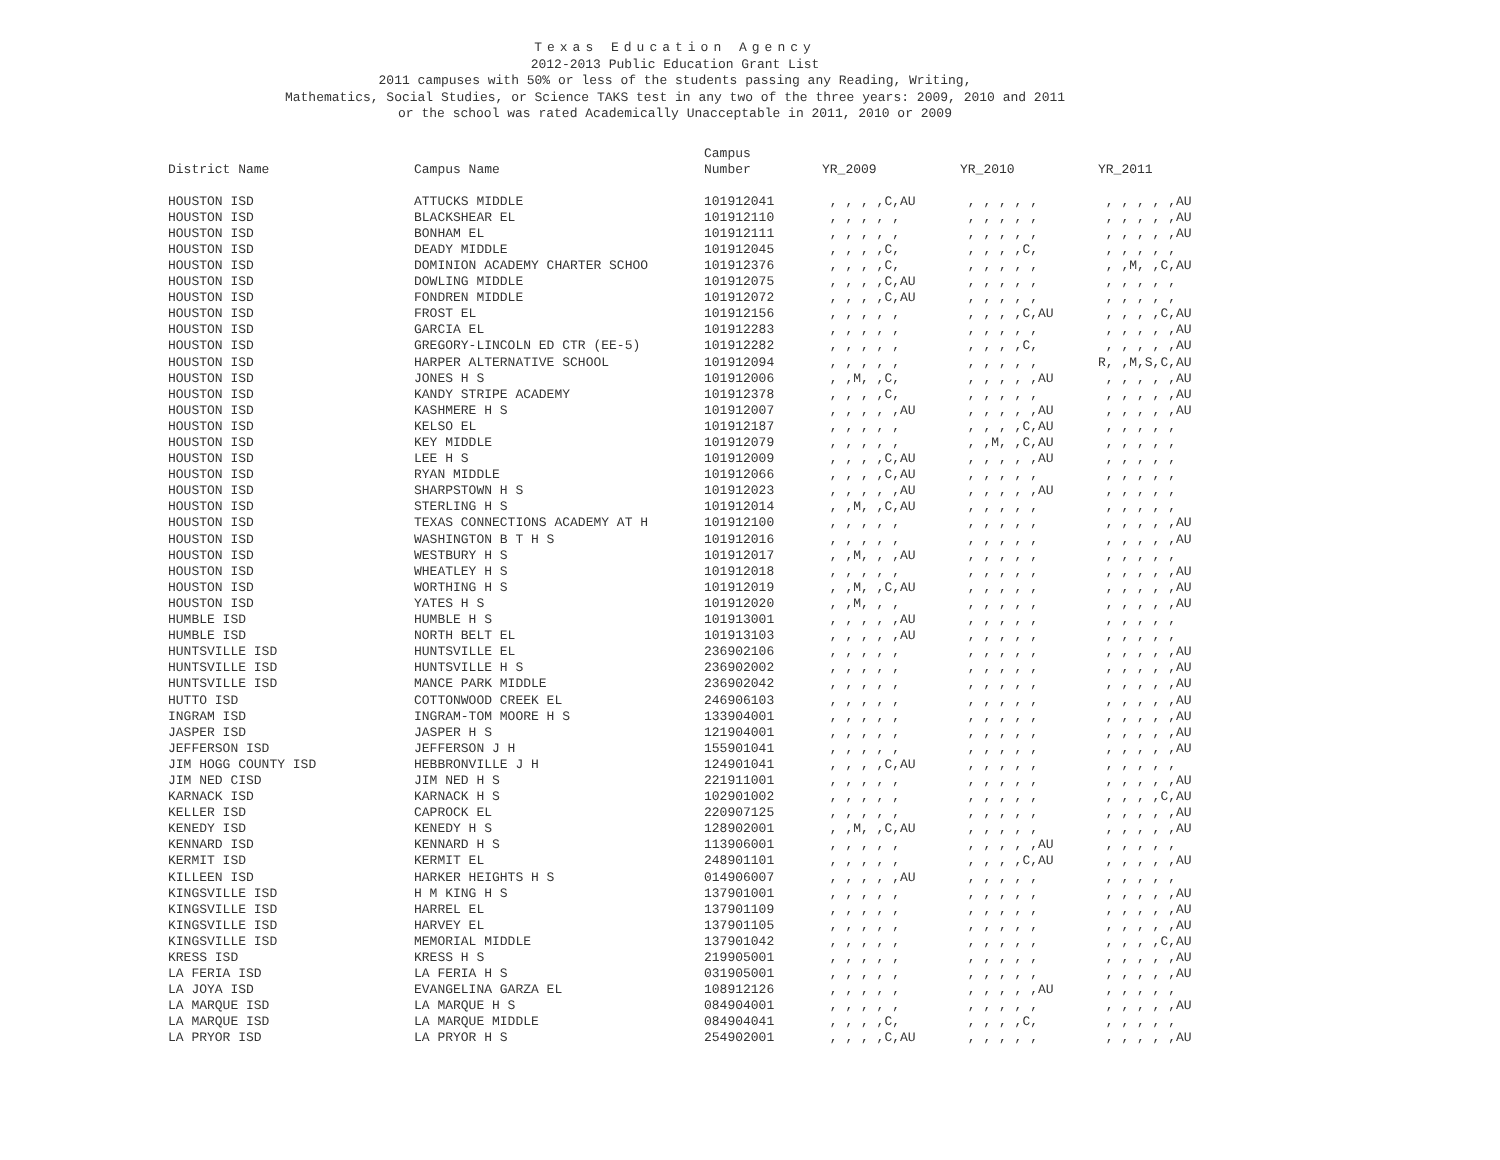Texas Education Agency
2012-2013 Public Education Grant List
2011 campuses with 50% or less of the students passing any Reading, Writing,
Mathematics, Social Studies, or Science TAKS test in any two of the three years: 2009, 2010 and 2011
or the school was rated Academically Unacceptable in 2011, 2010 or 2009
| | | Campus | | | |
| --- | --- | --- | --- | --- | --- |
| District Name | Campus Name | Number | YR_2009 | YR_2010 | YR_2011 |
| HOUSTON ISD | ATTUCKS MIDDLE | 101912041 | , , , ,C,AU | , , , , , | , , , , ,AU |
| HOUSTON ISD | BLACKSHEAR EL | 101912110 | , , , , , | , , , , , | , , , , ,AU |
| HOUSTON ISD | BONHAM EL | 101912111 | , , , , , | , , , , , | , , , , ,AU |
| HOUSTON ISD | DEADY MIDDLE | 101912045 | , , , ,C, | , , , ,C, | , , , , , |
| HOUSTON ISD | DOMINION ACADEMY CHARTER SCHOO | 101912376 | , , , ,C, | , , , , , | , ,M, ,C,AU |
| HOUSTON ISD | DOWLING MIDDLE | 101912075 | , , , ,C,AU | , , , , , | , , , , , |
| HOUSTON ISD | FONDREN MIDDLE | 101912072 | , , , ,C,AU | , , , , , | , , , , , |
| HOUSTON ISD | FROST EL | 101912156 | , , , , , | , , , ,C,AU | , , , ,C,AU |
| HOUSTON ISD | GARCIA EL | 101912283 | , , , , , | , , , , , | , , , , ,AU |
| HOUSTON ISD | GREGORY-LINCOLN ED CTR (EE-5) | 101912282 | , , , , , | , , , ,C, | , , , , ,AU |
| HOUSTON ISD | HARPER ALTERNATIVE SCHOOL | 101912094 | , , , , , | , , , , , | R, ,M,S,C,AU |
| HOUSTON ISD | JONES H S | 101912006 | , ,M, ,C, | , , , , ,AU | , , , , ,AU |
| HOUSTON ISD | KANDY STRIPE ACADEMY | 101912378 | , , , ,C, | , , , , , | , , , , ,AU |
| HOUSTON ISD | KASHMERE H S | 101912007 | , , , , ,AU | , , , , ,AU | , , , , ,AU |
| HOUSTON ISD | KELSO EL | 101912187 | , , , , , | , , , ,C,AU | , , , , , |
| HOUSTON ISD | KEY MIDDLE | 101912079 | , , , , , | , ,M, ,C,AU | , , , , , |
| HOUSTON ISD | LEE H S | 101912009 | , , , ,C,AU | , , , , ,AU | , , , , , |
| HOUSTON ISD | RYAN MIDDLE | 101912066 | , , , ,C,AU | , , , , , | , , , , , |
| HOUSTON ISD | SHARPSTOWN H S | 101912023 | , , , , ,AU | , , , , ,AU | , , , , , |
| HOUSTON ISD | STERLING H S | 101912014 | , ,M, ,C,AU | , , , , , | , , , , , |
| HOUSTON ISD | TEXAS CONNECTIONS ACADEMY AT H | 101912100 | , , , , , | , , , , , | , , , , ,AU |
| HOUSTON ISD | WASHINGTON B T H S | 101912016 | , , , , , | , , , , , | , , , , ,AU |
| HOUSTON ISD | WESTBURY H S | 101912017 | , ,M, , ,AU | , , , , , | , , , , , |
| HOUSTON ISD | WHEATLEY H S | 101912018 | , , , , , | , , , , , | , , , , ,AU |
| HOUSTON ISD | WORTHING H S | 101912019 | , ,M, ,C,AU | , , , , , | , , , , ,AU |
| HOUSTON ISD | YATES H S | 101912020 | , ,M, , , | , , , , , | , , , , ,AU |
| HUMBLE ISD | HUMBLE H S | 101913001 | , , , , ,AU | , , , , , | , , , , , |
| HUMBLE ISD | NORTH BELT EL | 101913103 | , , , , ,AU | , , , , , | , , , , , |
| HUNTSVILLE ISD | HUNTSVILLE EL | 236902106 | , , , , , | , , , , , | , , , , ,AU |
| HUNTSVILLE ISD | HUNTSVILLE H S | 236902002 | , , , , , | , , , , , | , , , , ,AU |
| HUNTSVILLE ISD | MANCE PARK MIDDLE | 236902042 | , , , , , | , , , , , | , , , , ,AU |
| HUTTO ISD | COTTONWOOD CREEK EL | 246906103 | , , , , , | , , , , , | , , , , ,AU |
| INGRAM ISD | INGRAM-TOM MOORE H S | 133904001 | , , , , , | , , , , , | , , , , ,AU |
| JASPER ISD | JASPER H S | 121904001 | , , , , , | , , , , , | , , , , ,AU |
| JEFFERSON ISD | JEFFERSON J H | 155901041 | , , , , , | , , , , , | , , , , ,AU |
| JIM HOGG COUNTY ISD | HEBBRONVILLE J H | 124901041 | , , , ,C,AU | , , , , , | , , , , , |
| JIM NED CISD | JIM NED H S | 221911001 | , , , , , | , , , , , | , , , , ,AU |
| KARNACK ISD | KARNACK H S | 102901002 | , , , , , | , , , , , | , , , ,C,AU |
| KELLER ISD | CAPROCK EL | 220907125 | , , , , , | , , , , , | , , , , ,AU |
| KENEDY ISD | KENEDY H S | 128902001 | , ,M, ,C,AU | , , , , , | , , , , ,AU |
| KENNARD ISD | KENNARD H S | 113906001 | , , , , , | , , , , ,AU | , , , , , |
| KERMIT ISD | KERMIT EL | 248901101 | , , , , , | , , , ,C,AU | , , , , ,AU |
| KILLEEN ISD | HARKER HEIGHTS H S | 014906007 | , , , , ,AU | , , , , , | , , , , , |
| KINGSVILLE ISD | H M KING H S | 137901001 | , , , , , | , , , , , | , , , , ,AU |
| KINGSVILLE ISD | HARREL EL | 137901109 | , , , , , | , , , , , | , , , , ,AU |
| KINGSVILLE ISD | HARVEY EL | 137901105 | , , , , , | , , , , , | , , , , ,AU |
| KINGSVILLE ISD | MEMORIAL MIDDLE | 137901042 | , , , , , | , , , , , | , , , ,C,AU |
| KRESS ISD | KRESS H S | 219905001 | , , , , , | , , , , , | , , , , ,AU |
| LA FERIA ISD | LA FERIA H S | 031905001 | , , , , , | , , , , , | , , , , ,AU |
| LA JOYA ISD | EVANGELINA GARZA EL | 108912126 | , , , , , | , , , , ,AU | , , , , , |
| LA MARQUE ISD | LA MARQUE H S | 084904001 | , , , , , | , , , , , | , , , , ,AU |
| LA MARQUE ISD | LA MARQUE MIDDLE | 084904041 | , , , ,C, | , , , ,C, | , , , , , |
| LA PRYOR ISD | LA PRYOR H S | 254902001 | , , , ,C,AU | , , , , , | , , , , ,AU |